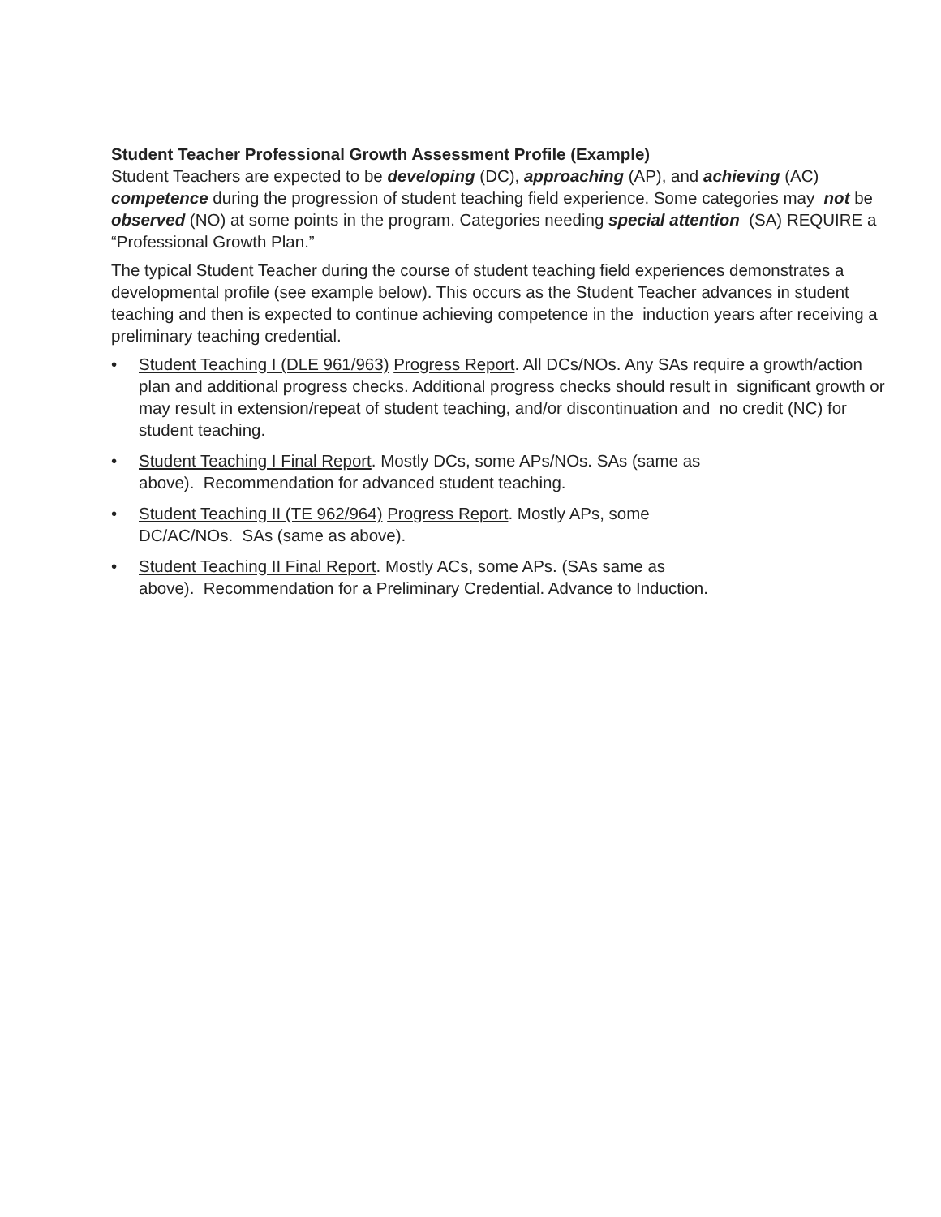Student Teacher Professional Growth Assessment Profile (Example)
Student Teachers are expected to be developing (DC), approaching (AP), and achieving (AC) competence during the progression of student teaching field experience. Some categories may not be observed (NO) at some points in the program. Categories needing special attention (SA) REQUIRE a “Professional Growth Plan.”
The typical Student Teacher during the course of student teaching field experiences demonstrates a developmental profile (see example below). This occurs as the Student Teacher advances in student teaching and then is expected to continue achieving competence in the induction years after receiving a preliminary teaching credential.
• Student Teaching I (DLE 961/963) Progress Report. All DCs/NOs. Any SAs require a growth/action plan and additional progress checks. Additional progress checks should result in significant growth or may result in extension/repeat of student teaching, and/or discontinuation and no credit (NC) for student teaching.
• Student Teaching I Final Report. Mostly DCs, some APs/NOs. SAs (same as
above). Recommendation for advanced student teaching.
• Student Teaching II (TE 962/964) Progress Report. Mostly APs, some
DC/AC/NOs. SAs (same as above).
• Student Teaching II Final Report. Mostly ACs, some APs. (SAs same as
above). Recommendation for a Preliminary Credential. Advance to Induction.